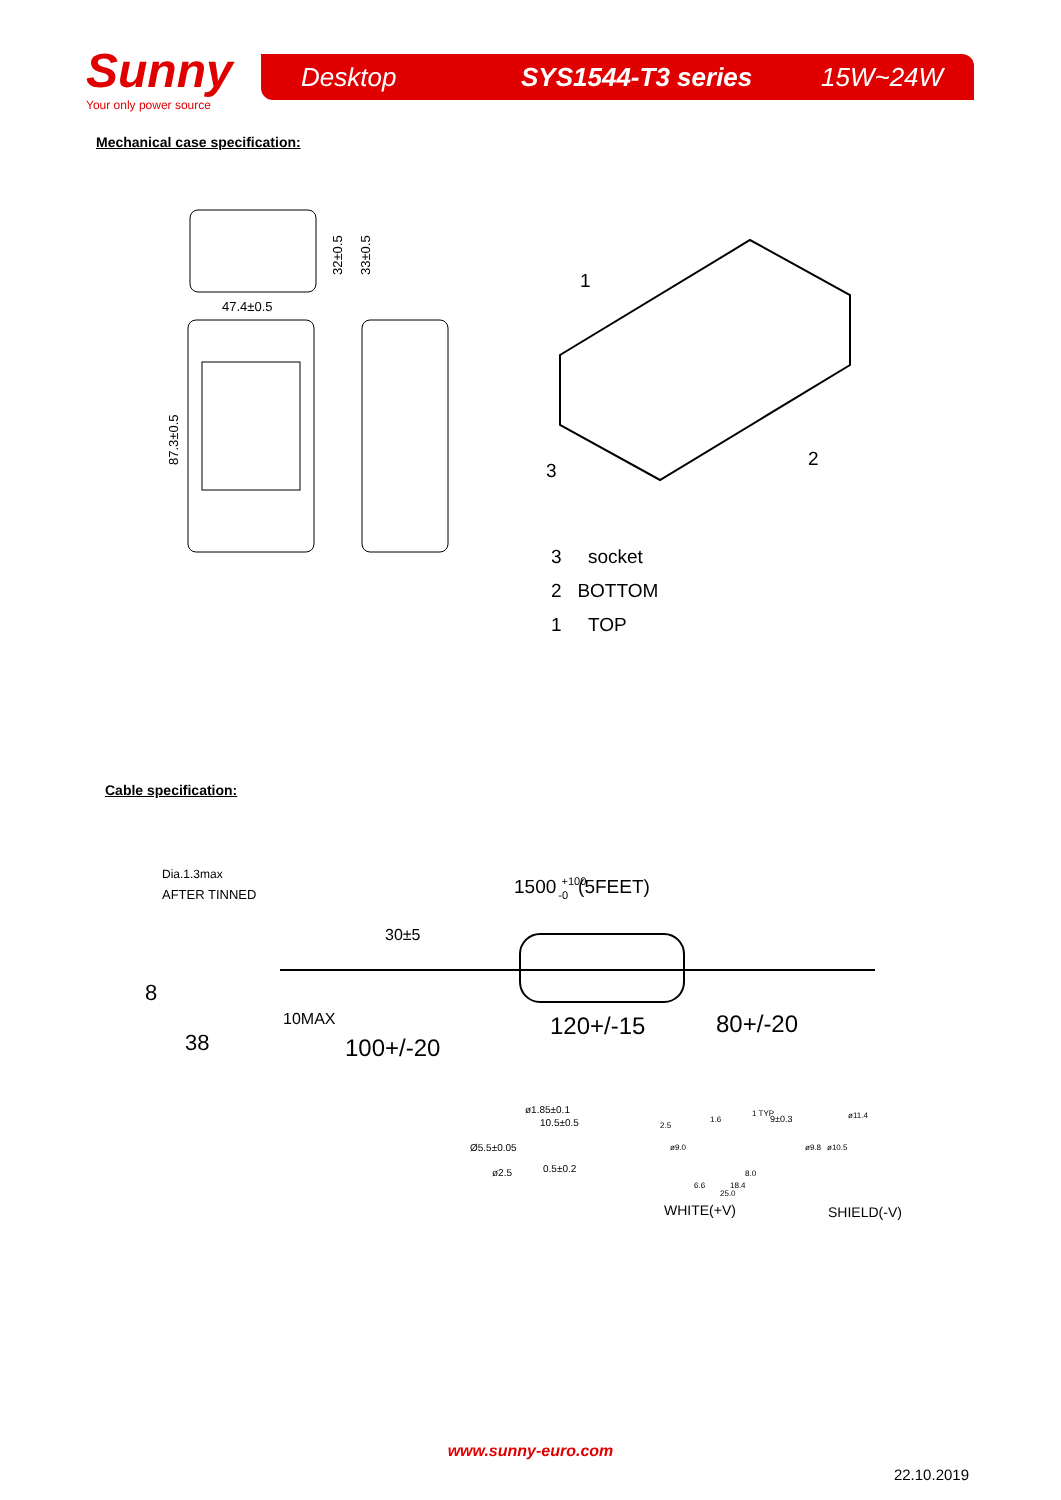Sunny
Your only power source
Desktop SYS1544-T3 series 15W~24W
Mechanical case specification:
47.4±0.5
87.3±0.5
32±0.5
33±0.5
1
2
3
3 socket
2 BOTTOM
1 TOP
Cable specification:
Dia.1.3max
AFTER TINNED
1500 +100-0(5FEET)
30±5
8
38
10MAX
100+/-20
120+/-15
80+/-20
ø1.85±0.1
10.5±0.5
Ø5.5±0.05
ø2.5
0.5±0.2
2.5
1.6
1 TYP
9±0.3
ø11.4
ø9.0
ø9.8
ø10.5
8.0
6.6
18.4
25.0
WHITE(+V)
SHIELD(-V)
www.sunny-euro.com
22.10.2019